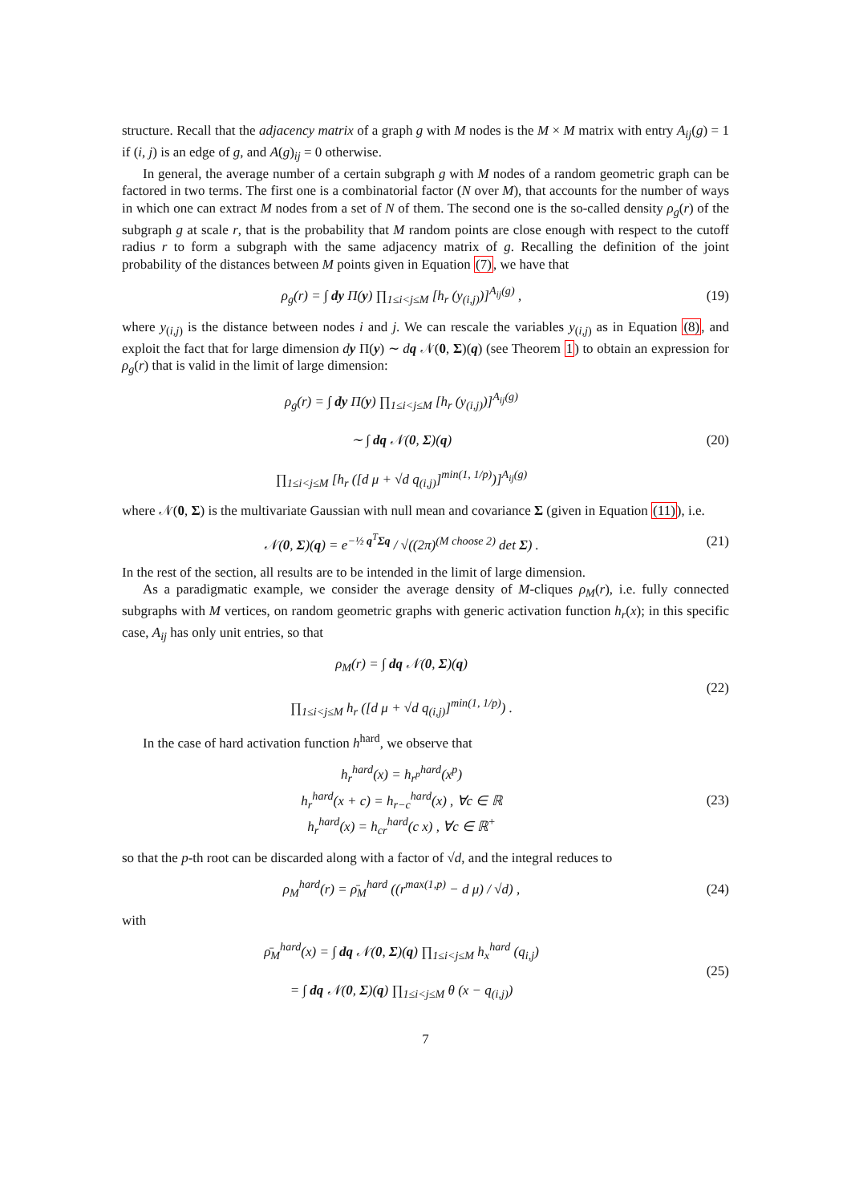structure. Recall that the adjacency matrix of a graph g with M nodes is the M × M matrix with entry A<sub>ij</sub>(g) = 1 if (i, j) is an edge of g, and A(g)<sub>ij</sub> = 0 otherwise.
In general, the average number of a certain subgraph g with M nodes of a random geometric graph can be factored in two terms. The first one is a combinatorial factor (N over M), that accounts for the number of ways in which one can extract M nodes from a set of N of them. The second one is the so-called density ρ<sub>g</sub>(r) of the subgraph g at scale r, that is the probability that M random points are close enough with respect to the cutoff radius r to form a subgraph with the same adjacency matrix of g. Recalling the definition of the joint probability of the distances between M points given in Equation (7), we have that
ρ<sub>g</sub>(r) = ∫ dy Π(y) ∏<sub>1≤i<j≤M</sub> [h<sub>r</sub> (y<sub>(i,j)</sub>)]<sup>A<sub>ij</sub>(g)</sup> ,
(19)
where y<sub>(i,j)</sub> is the distance between nodes i and j. We can rescale the variables y<sub>(i,j)</sub> as in Equation (8), and exploit the fact that for large dimension dy Π(y) ∼ dq 𝒩(0, Σ)(q) (see Theorem 1) to obtain an expression for ρ<sub>g</sub>(r) that is valid in the limit of large dimension:
ρ<sub>g</sub>(r) = ∫ dy Π(y) ∏<sub>1≤i<j≤M</sub> [h<sub>r</sub> (y<sub>(i,j)</sub>)]<sup>A<sub>ij</sub>(g)</sup>
∼ ∫ dq 𝒩(0, Σ)(q)
∏<sub>1≤i<j≤M</sub> [h<sub>r</sub> ([d μ + √d q<sub>(i,j)</sub>]<sup>min(1, 1/p)</sup>)]<sup>A<sub>ij</sub>(g)</sup>
(20)
where 𝒩(0, Σ) is the multivariate Gaussian with null mean and covariance Σ (given in Equation (11)), i.e.
𝒩(0, Σ)(q) = e<sup>−½ q<sup>T</sup>Σq</sup> / √((2π)<sup>(M choose 2)</sup> det Σ) .
(21)
In the rest of the section, all results are to be intended in the limit of large dimension.
As a paradigmatic example, we consider the average density of M-cliques ρ<sub>M</sub>(r), i.e. fully connected subgraphs with M vertices, on random geometric graphs with generic activation function h<sub>r</sub>(x); in this specific case, A<sub>ij</sub> has only unit entries, so that
ρ<sub>M</sub>(r) = ∫ dq 𝒩(0, Σ)(q)
∏<sub>1≤i<j≤M</sub> h<sub>r</sub> ([d μ + √d q<sub>(i,j)</sub>]<sup>min(1, 1/p)</sup>) .
(22)
In the case of hard activation function h<sup>hard</sup>, we observe that
h<sub>r</sub><sup>hard</sup>(x) = h<sub>r<sup>p</sup></sub><sup>hard</sup>(x<sup>p</sup>)
h<sub>r</sub><sup>hard</sup>(x + c) = h<sub>r−c</sub><sup>hard</sup>(x) , ∀c ∈ ℝ
h<sub>r</sub><sup>hard</sup>(x) = h<sub>cr</sub><sup>hard</sup>(c x) , ∀c ∈ ℝ<sup>+</sup>
(23)
so that the p-th root can be discarded along with a factor of √d, and the integral reduces to
ρ<sub>M</sub><sup>hard</sup>(r) = ρ̄<sub>M</sub><sup>hard</sup> ((r<sup>max(1,p)</sup> − d μ) / √d) ,
(24)
with
ρ̄<sub>M</sub><sup>hard</sup>(x) = ∫ dq 𝒩(0, Σ)(q) ∏<sub>1≤i<j≤M</sub> h<sub>x</sub><sup>hard</sup> (q<sub>i,j</sub>)
= ∫ dq 𝒩(0, Σ)(q) ∏<sub>1≤i<j≤M</sub> θ (x − q<sub>(i,j)</sub>)
(25)
7